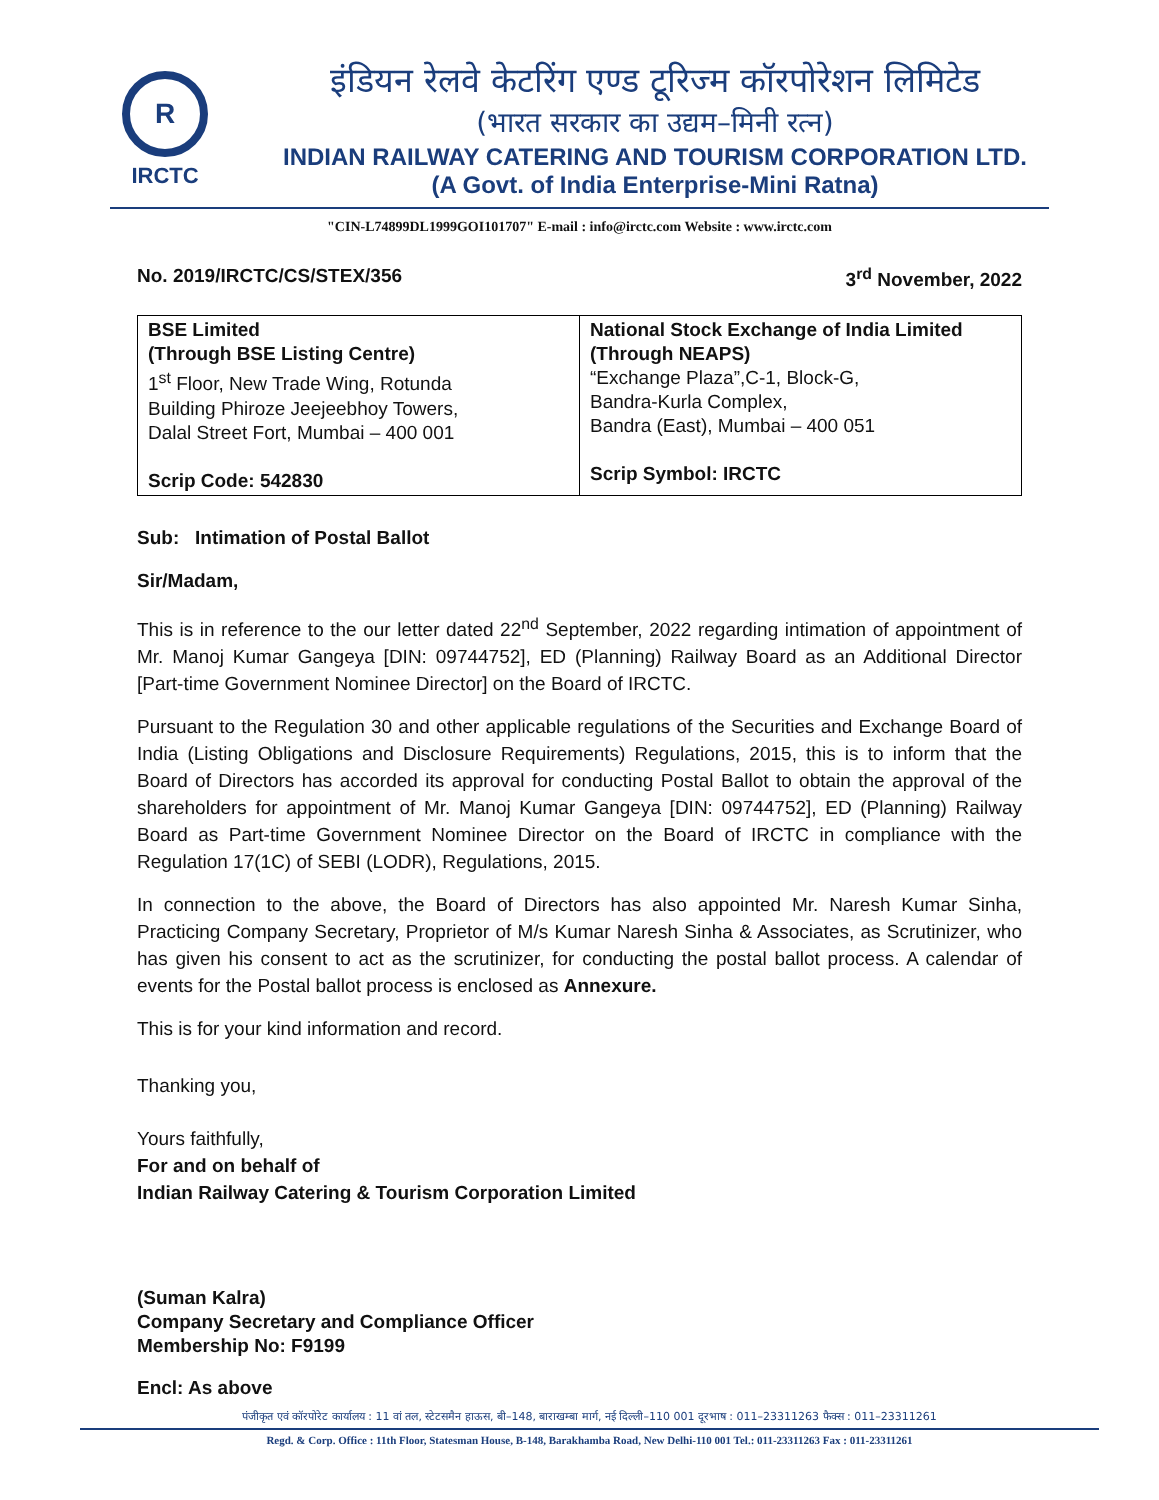R
IRCTC
इंडियन रेलवे केटरिंग एण्ड टूरिज्म कॉरपोरेशन लिमिटेड
(भारत सरकार का उद्यम–मिनी रत्न)
INDIAN RAILWAY CATERING AND TOURISM CORPORATION LTD.
(A Govt. of India Enterprise-Mini Ratna)
"CIN-L74899DL1999GOI101707" E-mail : info@irctc.com Website : www.irctc.com
No. 2019/IRCTC/CS/STEX/356 3<sup>rd</sup> November, 2022
| BSE Limited (Through BSE Listing Centre) 1<sup>st</sup> Floor, New Trade Wing, Rotunda Building Phiroze Jeejeebhoy Towers, Dalal Street Fort, Mumbai – 400 001 Scrip Code: 542830 | National Stock Exchange of India Limited (Through NEAPS) “Exchange Plaza”,C-1, Block-G, Bandra-Kurla Complex, Bandra (East), Mumbai – 400 051 Scrip Symbol: IRCTC |
Sub: Intimation of Postal Ballot
Sir/Madam,
This is in reference to the our letter dated 22<sup>nd</sup> September, 2022 regarding intimation of appointment of Mr. Manoj Kumar Gangeya [DIN: 09744752], ED (Planning) Railway Board as an Additional Director [Part-time Government Nominee Director] on the Board of IRCTC.
Pursuant to the Regulation 30 and other applicable regulations of the Securities and Exchange Board of India (Listing Obligations and Disclosure Requirements) Regulations, 2015, this is to inform that the Board of Directors has accorded its approval for conducting Postal Ballot to obtain the approval of the shareholders for appointment of Mr. Manoj Kumar Gangeya [DIN: 09744752], ED (Planning) Railway Board as Part-time Government Nominee Director on the Board of IRCTC in compliance with the Regulation 17(1C) of SEBI (LODR), Regulations, 2015.
In connection to the above, the Board of Directors has also appointed Mr. Naresh Kumar Sinha, Practicing Company Secretary, Proprietor of M/s Kumar Naresh Sinha & Associates, as Scrutinizer, who has given his consent to act as the scrutinizer, for conducting the postal ballot process. A calendar of events for the Postal ballot process is enclosed as Annexure.
This is for your kind information and record.
Thanking you,
Yours faithfully,
For and on behalf of
Indian Railway Catering & Tourism Corporation Limited
(Suman Kalra)
Company Secretary and Compliance Officer
Membership No: F9199
Encl: As above
पंजीकृत एवं कॉरपोरेट कार्यालय : 11 वां तल, स्टेटसमैन हाऊस, बी–148, बाराखम्बा मार्ग, नई दिल्ली–110 001 दूरभाष : 011–23311263 फैक्स : 011–23311261
Regd. & Corp. Office : 11th Floor, Statesman House, B-148, Barakhamba Road, New Delhi-110 001 Tel.: 011-23311263 Fax : 011-23311261